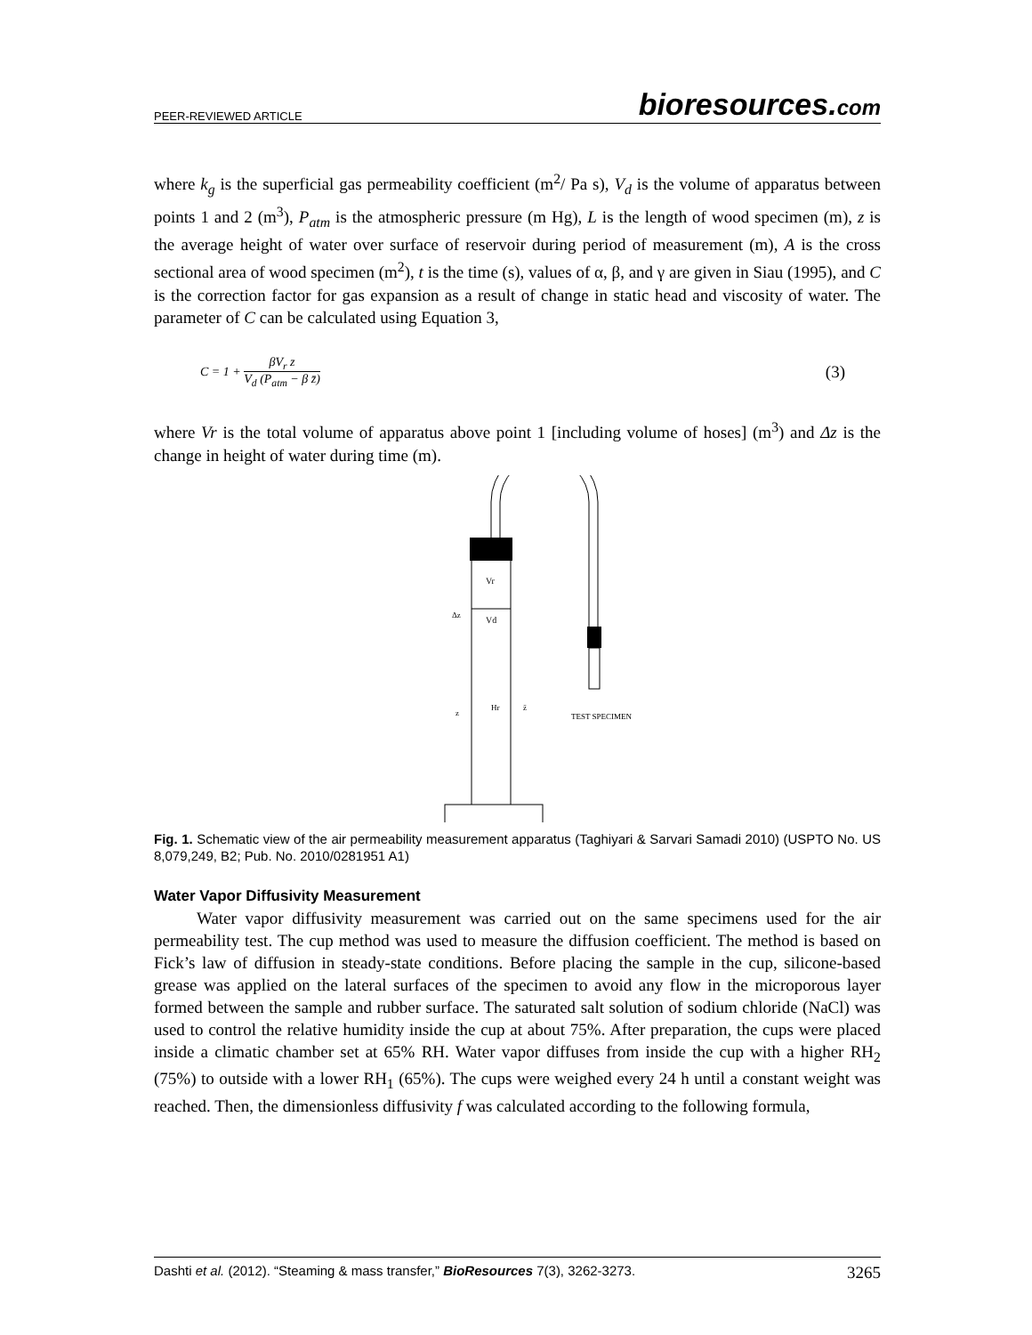PEER-REVIEWED ARTICLE bioresources.com
where k<sub>g</sub> is the superficial gas permeability coefficient (m<sup>2</sup>/ Pa s), V<sub>d</sub> is the volume of apparatus between points 1 and 2 (m<sup>3</sup>), P<sub>atm</sub> is the atmospheric pressure (m Hg), L is the length of wood specimen (m), z is the average height of water over surface of reservoir during period of measurement (m), A is the cross sectional area of wood specimen (m<sup>2</sup>), t is the time (s), values of α, β, and γ are given in Siau (1995), and C is the correction factor for gas expansion as a result of change in static head and viscosity of water. The parameter of C can be calculated using Equation 3,
C = 1 + βV<sub>r</sub> z V<sub>d</sub> (P<sub>atm</sub> − β z̄) (3)
where Vr is the total volume of apparatus above point 1 [including volume of hoses] (m<sup>3</sup>) and Δz is the change in height of water during time (m).
Vr
Vd
Δz
z
Hr
z̄
TEST SPECIMEN
Fig. 1. Schematic view of the air permeability measurement apparatus (Taghiyari & Sarvari Samadi 2010) (USPTO No. US 8,079,249, B2; Pub. No. 2010/0281951 A1)
Water Vapor Diffusivity Measurement
Water vapor diffusivity measurement was carried out on the same specimens used for the air permeability test. The cup method was used to measure the diffusion coefficient. The method is based on Fick’s law of diffusion in steady-state conditions. Before placing the sample in the cup, silicone-based grease was applied on the lateral surfaces of the specimen to avoid any flow in the microporous layer formed between the sample and rubber surface. The saturated salt solution of sodium chloride (NaCl) was used to control the relative humidity inside the cup at about 75%. After preparation, the cups were placed inside a climatic chamber set at 65% RH. Water vapor diffuses from inside the cup with a higher RH<sub>2</sub> (75%) to outside with a lower RH<sub>1</sub> (65%). The cups were weighed every 24 h until a constant weight was reached. Then, the dimensionless diffusivity f was calculated according to the following formula,
Dashti et al. (2012). “Steaming & mass transfer,” BioResources 7(3), 3262-3273. 3265